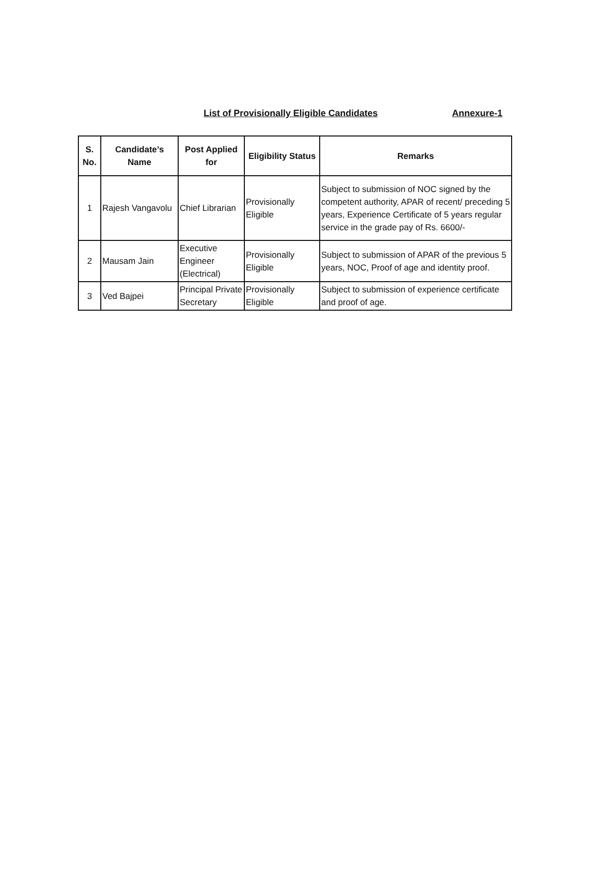List of Provisionally Eligible Candidates Annexure-1
| S. No. | Candidate’s Name | Post Applied for | Eligibility Status | Remarks |
| --- | --- | --- | --- | --- |
| 1 | Rajesh Vangavolu | Chief Librarian | Provisionally Eligible | Subject to submission of NOC signed by the competent authority, APAR of recent/ preceding 5 years, Experience Certificate of 5 years regular service in the grade pay of Rs. 6600/- |
| 2 | Mausam Jain | Executive Engineer (Electrical) | Provisionally Eligible | Subject to submission of APAR of the previous 5 years, NOC, Proof of age and identity proof. |
| 3 | Ved Bajpei | Principal Private Secretary | Provisionally Eligible | Subject to submission of experience certificate and proof of age. |